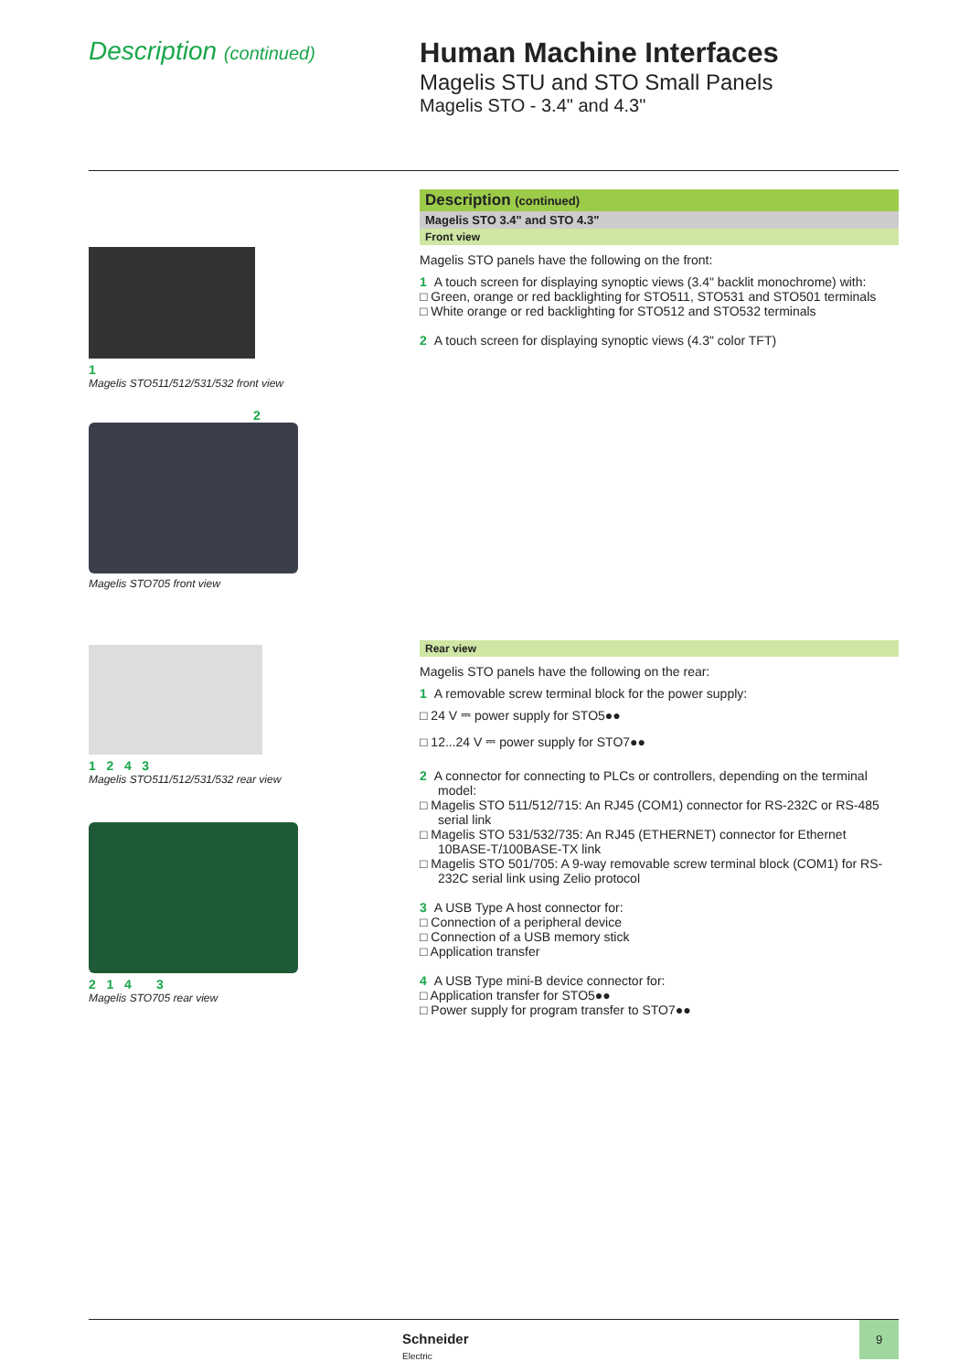Description (continued)
Human Machine Interfaces
Magelis STU and STO Small Panels
Magelis STO - 3.4" and 4.3"
1
Magelis STO511/512/531/532 front view
2
Magelis STO705 front view
1 2 4 3
Magelis STO511/512/531/532 rear view
2 1 4 3
Magelis STO705 rear view
Description (continued)
Magelis STO 3.4" and STO 4.3"
Front view
Magelis STO panels have the following on the front:
1 A touch screen for displaying synoptic views (3.4" backlit monochrome) with:
□ Green, orange or red backlighting for STO511, STO531 and STO501 terminals
□ White orange or red backlighting for STO512 and STO532 terminals
2 A touch screen for displaying synoptic views (4.3" color TFT)
Rear view
Magelis STO panels have the following on the rear:
1 A removable screw terminal block for the power supply:
□ 24 V ⎓ power supply for STO5●●
□ 12...24 V ⎓ power supply for STO7●●
2 A connector for connecting to PLCs or controllers, depending on the terminal model:
□ Magelis STO 511/512/715: An RJ45 (COM1) connector for RS-232C or RS-485 serial link
□ Magelis STO 531/532/735: An RJ45 (ETHERNET) connector for Ethernet 10BASE-T/100BASE-TX link
□ Magelis STO 501/705: A 9-way removable screw terminal block (COM1) for RS-232C serial link using Zelio protocol
3 A USB Type A host connector for:
□ Connection of a peripheral device
□ Connection of a USB memory stick
□ Application transfer
4 A USB Type mini-B device connector for:
□ Application transfer for STO5●●
□ Power supply for program transfer to STO7●●
Schneider
Electric
9